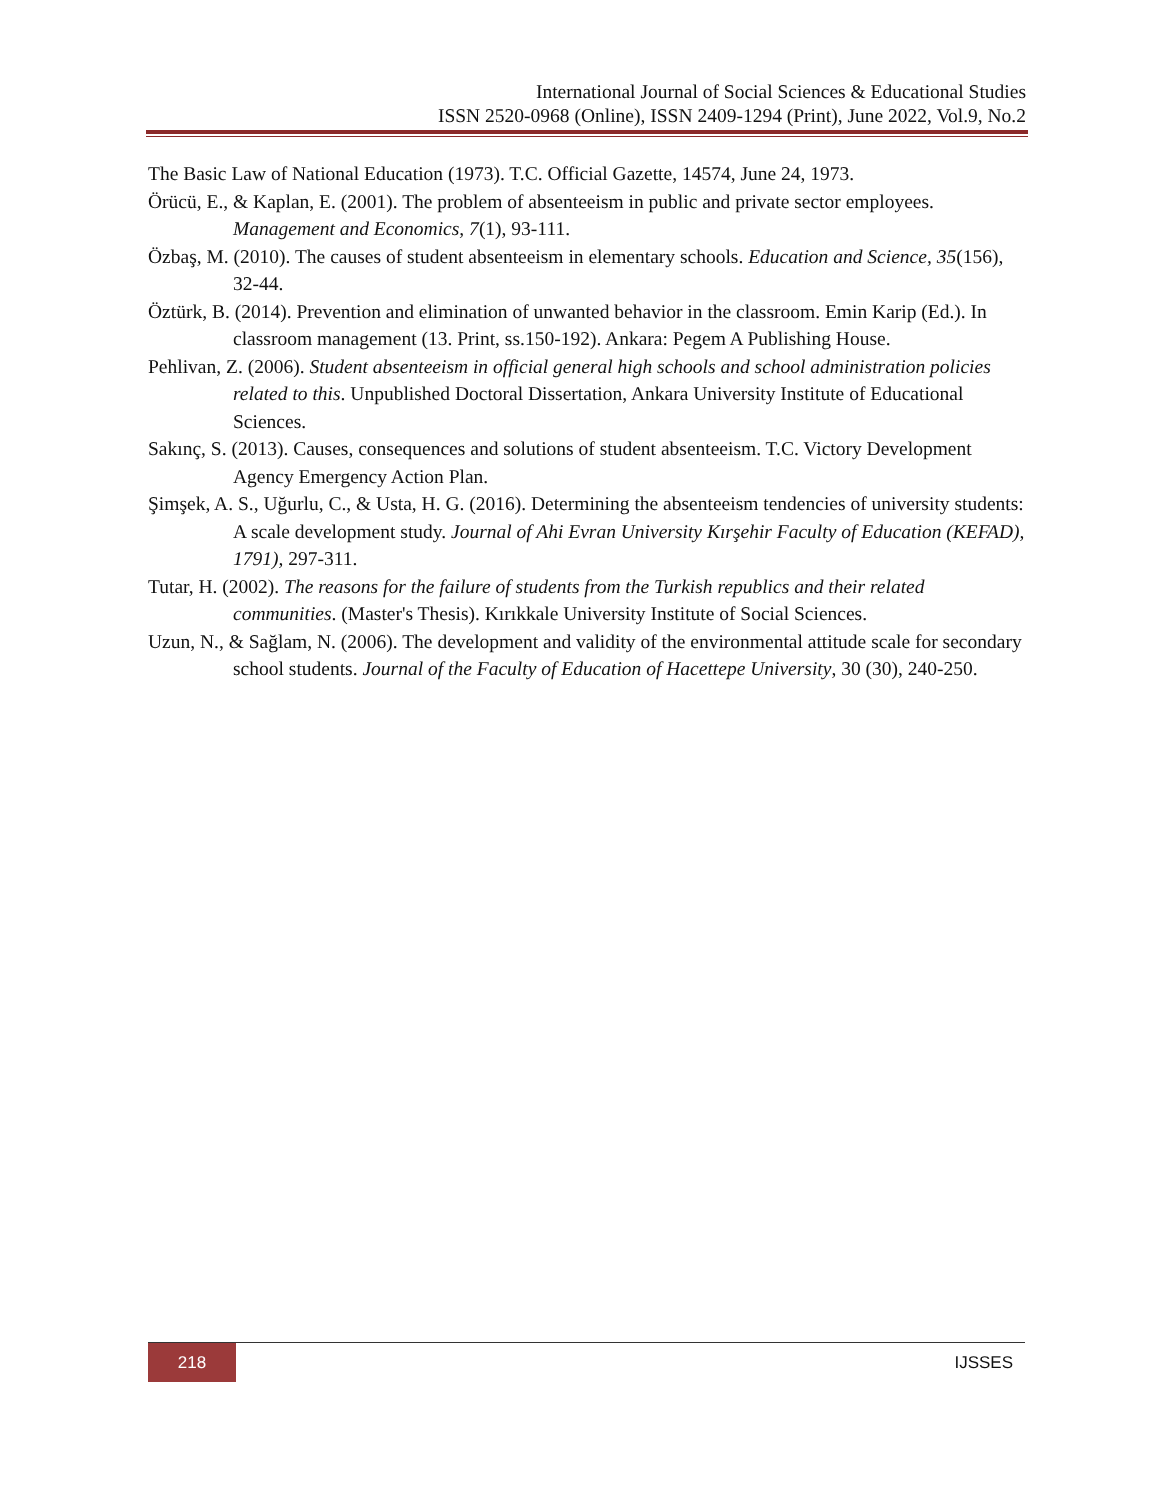International Journal of Social Sciences & Educational Studies
ISSN 2520-0968 (Online), ISSN 2409-1294 (Print), June 2022, Vol.9, No.2
The Basic Law of National Education (1973). T.C. Official Gazette, 14574, June 24, 1973.
Örücü, E., & Kaplan, E. (2001). The problem of absenteeism in public and private sector employees. Management and Economics, 7(1), 93-111.
Özbaş, M. (2010). The causes of student absenteeism in elementary schools. Education and Science, 35(156), 32-44.
Öztürk, B. (2014). Prevention and elimination of unwanted behavior in the classroom. Emin Karip (Ed.). In classroom management (13. Print, ss.150-192). Ankara: Pegem A Publishing House.
Pehlivan, Z. (2006). Student absenteeism in official general high schools and school administration policies related to this. Unpublished Doctoral Dissertation, Ankara University Institute of Educational Sciences.
Sakınç, S. (2013). Causes, consequences and solutions of student absenteeism. T.C. Victory Development Agency Emergency Action Plan.
Şimşek, A. S., Uğurlu, C., & Usta, H. G. (2016). Determining the absenteeism tendencies of university students: A scale development study. Journal of Ahi Evran University Kırşehir Faculty of Education (KEFAD), 1791), 297-311.
Tutar, H. (2002). The reasons for the failure of students from the Turkish republics and their related communities. (Master's Thesis). Kırıkkale University Institute of Social Sciences.
Uzun, N., & Sağlam, N. (2006). The development and validity of the environmental attitude scale for secondary school students. Journal of the Faculty of Education of Hacettepe University, 30 (30), 240-250.
218
IJSSES